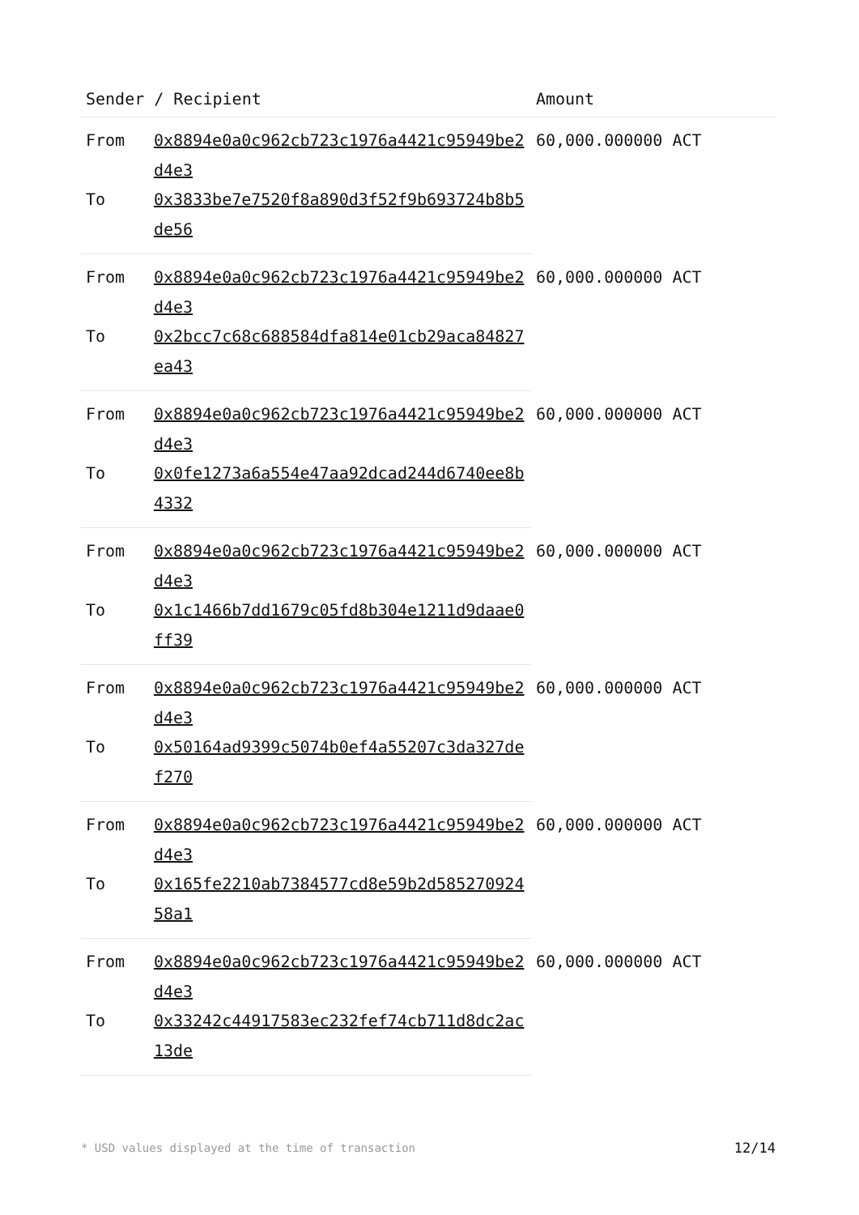| Sender / Recipient | | Amount |
| --- | --- | --- |
| From | 0x8894e0a0c962cb723c1976a4421c95949be2d4e3 | 60,000.000000 ACT |
| To | 0x3833be7e7520f8a890d3f52f9b693724b8b5de56 | |
| From | 0x8894e0a0c962cb723c1976a4421c95949be2d4e3 | 60,000.000000 ACT |
| To | 0x2bcc7c68c688584dfa814e01cb29aca84827ea43 | |
| From | 0x8894e0a0c962cb723c1976a4421c95949be2d4e3 | 60,000.000000 ACT |
| To | 0x0fe1273a6a554e47aa92dcad244d6740ee8b4332 | |
| From | 0x8894e0a0c962cb723c1976a4421c95949be2d4e3 | 60,000.000000 ACT |
| To | 0x1c1466b7dd1679c05fd8b304e1211d9daae0ff39 | |
| From | 0x8894e0a0c962cb723c1976a4421c95949be2d4e3 | 60,000.000000 ACT |
| To | 0x50164ad9399c5074b0ef4a55207c3da327def270 | |
| From | 0x8894e0a0c962cb723c1976a4421c95949be2d4e3 | 60,000.000000 ACT |
| To | 0x165fe2210ab7384577cd8e59b2d58527092458a1 | |
| From | 0x8894e0a0c962cb723c1976a4421c95949be2d4e3 | 60,000.000000 ACT |
| To | 0x33242c44917583ec232fef74cb711d8dc2ac13de | |
* USD values displayed at the time of transaction 12/14